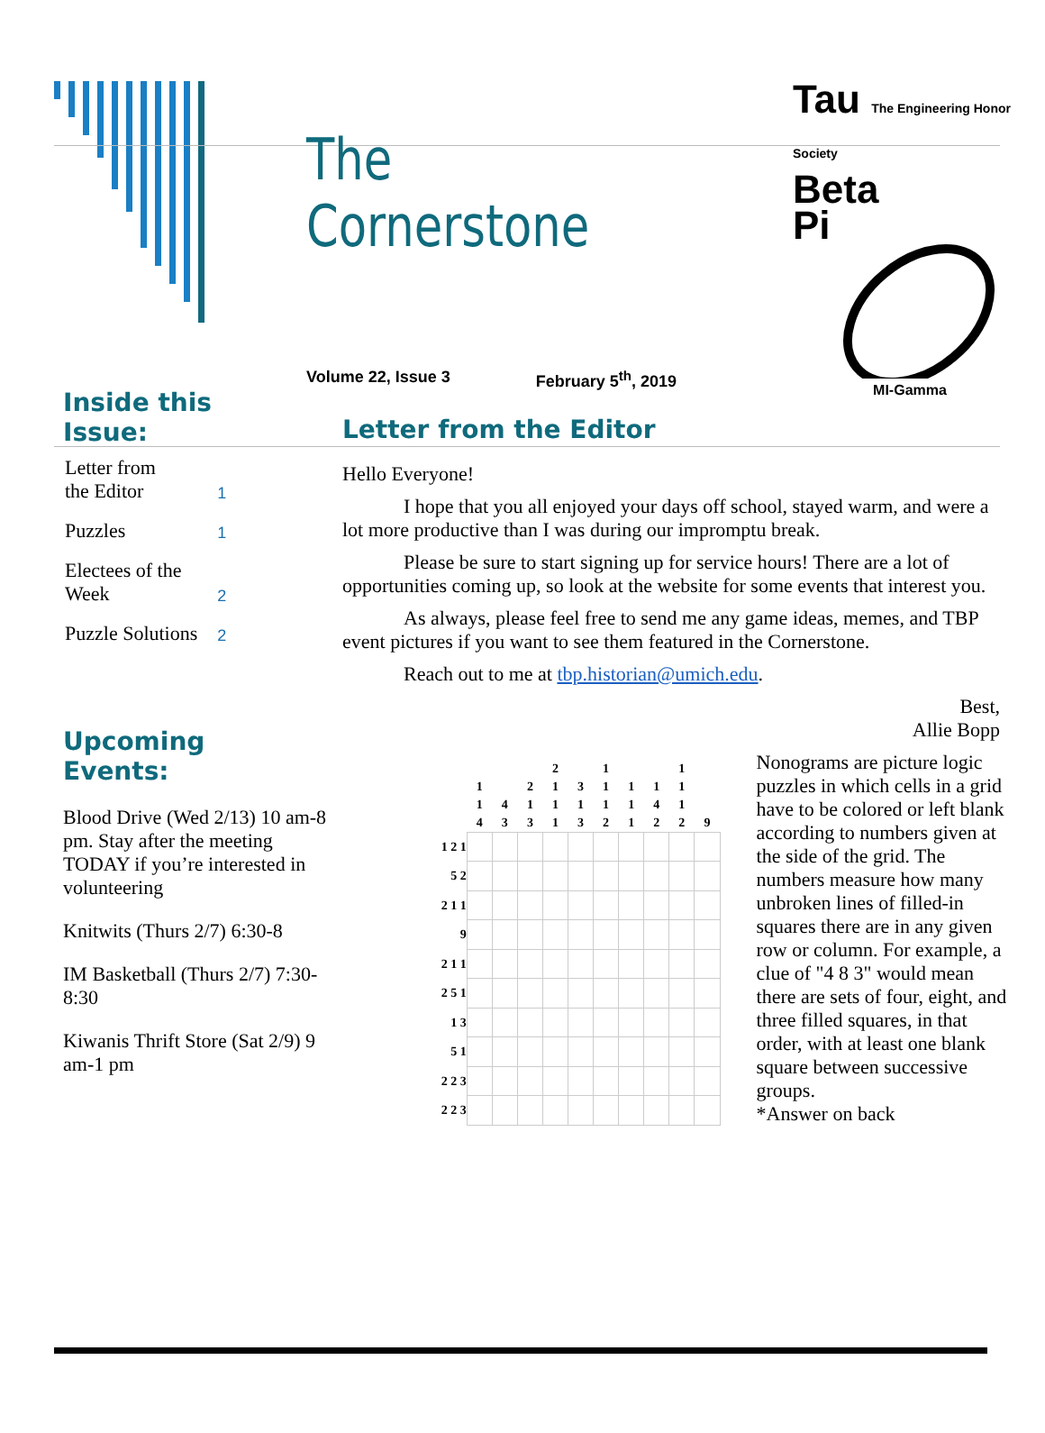The Cornerstone
Volume 22, Issue 3 February 5<sup>th</sup>, 2019
Tau The Engineering Honor Society
Beta
Pi
MI-Gamma
Inside this
Issue:
| Letter from the Editor | 1 |
| Puzzles | 1 |
| Electees of the Week | 2 |
| Puzzle Solutions | 2 |
Upcoming
Events:
Blood Drive (Wed 2/13) 10 am-8 pm. Stay after the meeting TODAY if you’re interested in volunteering
Knitwits (Thurs 2/7) 6:30-8
IM Basketball (Thurs 2/7) 7:30-8:30
Kiwanis Thrift Store (Sat 2/9) 9 am-1 pm
Letter from the Editor
Hello Everyone!
I hope that you all enjoyed your days off school, stayed warm, and were a lot more productive than I was during our impromptu break.
Please be sure to start signing up for service hours! There are a lot of opportunities coming up, so look at the website for some events that interest you.
As always, please feel free to send me any game ideas, memes, and TBP event pictures if you want to see them featured in the Cornerstone.
Reach out to me at tbp.historian@umich.edu.
Best,
Allie Bopp
| | 1 1 4 | 4 3 | 2 1 3 | 2 1 1 1 | 3 1 3 | 1 1 1 2 | 1 1 1 | 1 4 2 | 1 1 1 2 | 9 |
| 1 2 1 | | | | | | | | | | |
| 5 2 | | | | | | | | | | |
| 2 1 1 | | | | | | | | | | |
| 9 | | | | | | | | | | |
| 2 1 1 | | | | | | | | | | |
| 2 5 1 | | | | | | | | | | |
| 1 3 | | | | | | | | | | |
| 5 1 | | | | | | | | | | |
| 2 2 3 | | | | | | | | | | |
| 2 2 3 | | | | | | | | | | |
Nonograms are picture logic puzzles in which cells in a grid have to be colored or left blank according to numbers given at the side of the grid. The numbers measure how many unbroken lines of filled-in squares there are in any given row or column. For example, a clue of "4 8 3" would mean there are sets of four, eight, and three filled squares, in that order, with at least one blank square between successive groups.
*Answer on back